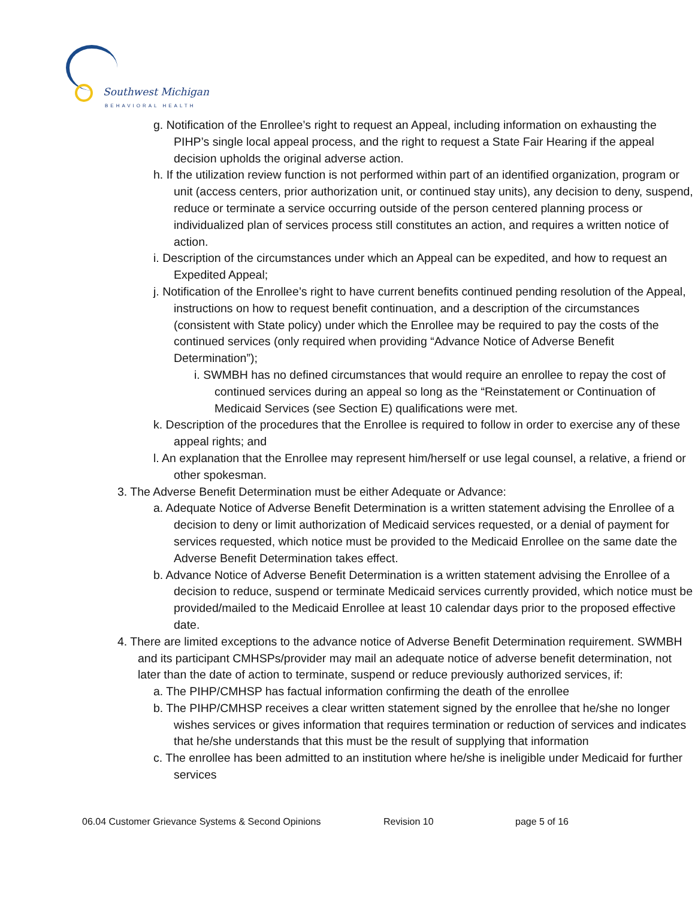Southwest Michigan
BEHAVIORAL HEALTH
g. Notification of the Enrollee’s right to request an Appeal, including information on exhausting the PIHP’s single local appeal process, and the right to request a State Fair Hearing if the appeal decision upholds the original adverse action.
h. If the utilization review function is not performed within part of an identified organization, program or unit (access centers, prior authorization unit, or continued stay units), any decision to deny, suspend, reduce or terminate a service occurring outside of the person centered planning process or individualized plan of services process still constitutes an action, and requires a written notice of action.
i. Description of the circumstances under which an Appeal can be expedited, and how to request an Expedited Appeal;
j. Notification of the Enrollee’s right to have current benefits continued pending resolution of the Appeal, instructions on how to request benefit continuation, and a description of the circumstances (consistent with State policy) under which the Enrollee may be required to pay the costs of the continued services (only required when providing “Advance Notice of Adverse Benefit Determination”);
i. SWMBH has no defined circumstances that would require an enrollee to repay the cost of continued services during an appeal so long as the “Reinstatement or Continuation of Medicaid Services (see Section E) qualifications were met.
k. Description of the procedures that the Enrollee is required to follow in order to exercise any of these appeal rights; and
l. An explanation that the Enrollee may represent him/herself or use legal counsel, a relative, a friend or other spokesman.
3. The Adverse Benefit Determination must be either Adequate or Advance:
a. Adequate Notice of Adverse Benefit Determination is a written statement advising the Enrollee of a decision to deny or limit authorization of Medicaid services requested, or a denial of payment for services requested, which notice must be provided to the Medicaid Enrollee on the same date the Adverse Benefit Determination takes effect.
b. Advance Notice of Adverse Benefit Determination is a written statement advising the Enrollee of a decision to reduce, suspend or terminate Medicaid services currently provided, which notice must be provided/mailed to the Medicaid Enrollee at least 10 calendar days prior to the proposed effective date.
4. There are limited exceptions to the advance notice of Adverse Benefit Determination requirement. SWMBH and its participant CMHSPs/provider may mail an adequate notice of adverse benefit determination, not later than the date of action to terminate, suspend or reduce previously authorized services, if:
a. The PIHP/CMHSP has factual information confirming the death of the enrollee
b. The PIHP/CMHSP receives a clear written statement signed by the enrollee that he/she no longer wishes services or gives information that requires termination or reduction of services and indicates that he/she understands that this must be the result of supplying that information
c. The enrollee has been admitted to an institution where he/she is ineligible under Medicaid for further services
06.04 Customer Grievance Systems & Second Opinions Revision 10 page 5 of 16